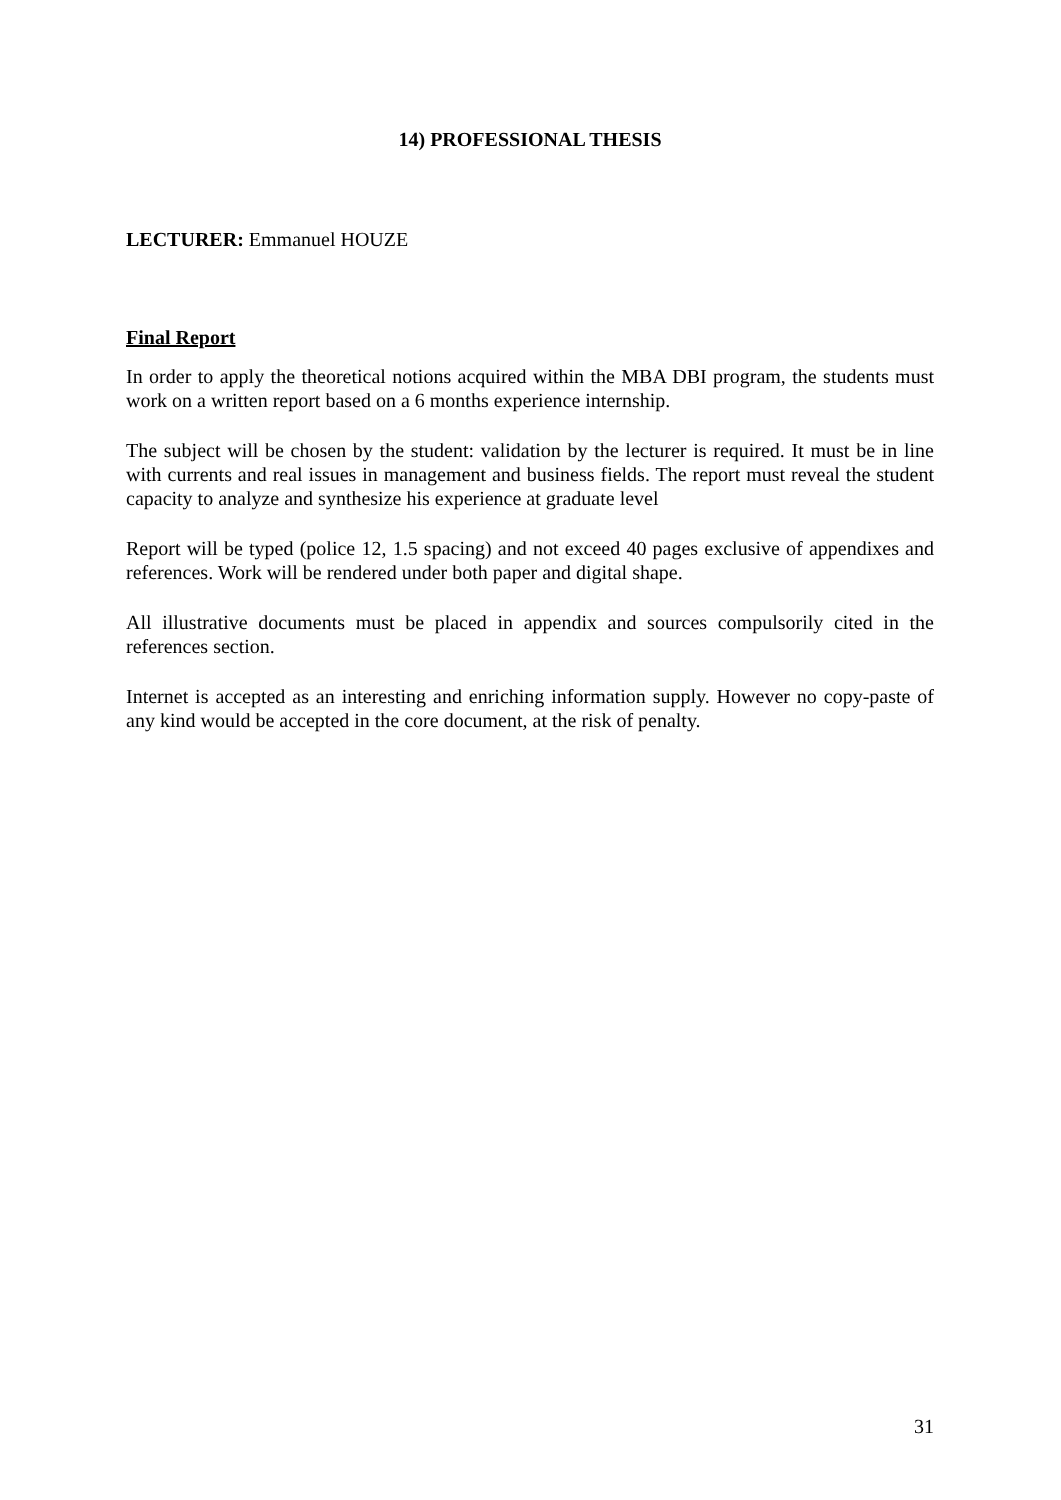14) PROFESSIONAL THESIS
LECTURER: Emmanuel HOUZE
Final Report
In order to apply the theoretical notions acquired within the MBA DBI program, the students must work on a written report based on a 6 months experience internship.
The subject will be chosen by the student: validation by the lecturer is required. It must be in line with currents and real issues in management and business fields. The report must reveal the student capacity to analyze and synthesize his experience at graduate level
Report will be typed (police 12, 1.5 spacing) and not exceed 40 pages exclusive of appendixes and references. Work will be rendered under both paper and digital shape.
All illustrative documents must be placed in appendix and sources compulsorily cited in the references section.
Internet is accepted as an interesting and enriching information supply. However no copy-paste of any kind would be accepted in the core document, at the risk of penalty.
31